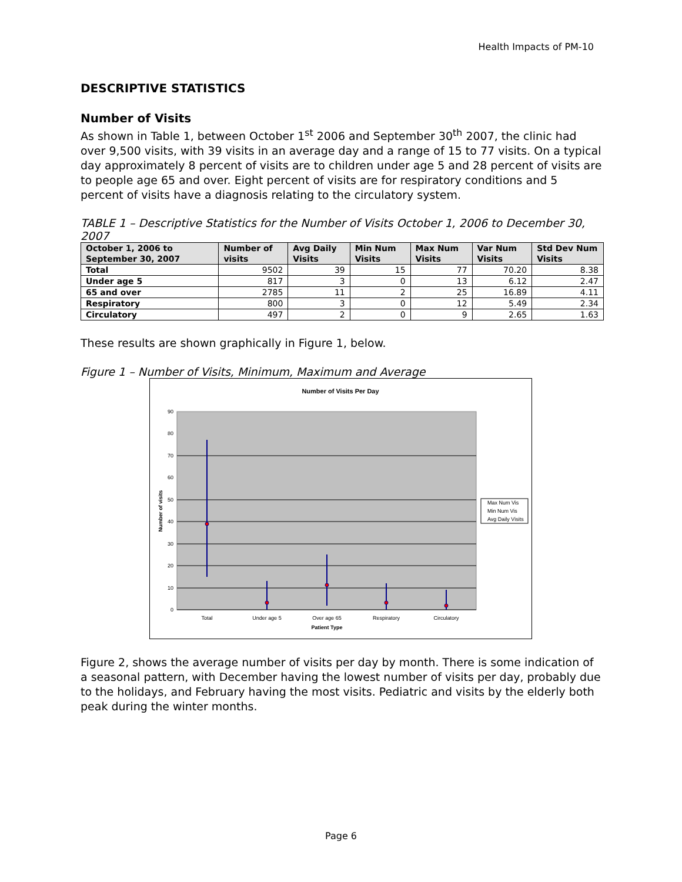Health Impacts of PM-10
DESCRIPTIVE STATISTICS
Number of Visits
As shown in Table 1, between October 1<sup>st</sup> 2006 and September 30<sup>th</sup> 2007, the clinic had over 9,500 visits, with 39 visits in an average day and a range of 15 to 77 visits. On a typical day approximately 8 percent of visits are to children under age 5 and 28 percent of visits are to people age 65 and over. Eight percent of visits are for respiratory conditions and 5 percent of visits have a diagnosis relating to the circulatory system.
TABLE 1 – Descriptive Statistics for the Number of Visits October 1, 2006 to December 30, 2007
| October 1, 2006 to September 30, 2007 | Number of visits | Avg Daily Visits | Min Num Visits | Max Num Visits | Var Num Visits | Std Dev Num Visits |
| --- | --- | --- | --- | --- | --- | --- |
| Total | 9502 | 39 | 15 | 77 | 70.20 | 8.38 |
| Under age 5 | 817 | 3 | 0 | 13 | 6.12 | 2.47 |
| 65 and over | 2785 | 11 | 2 | 25 | 16.89 | 4.11 |
| Respiratory | 800 | 3 | 0 | 12 | 5.49 | 2.34 |
| Circulatory | 497 | 2 | 0 | 9 | 2.65 | 1.63 |
These results are shown graphically in Figure 1, below.
Figure 1 – Number of Visits, Minimum, Maximum and Average
Number of Visits Per Day
90
80
70
60
50
40
30
20
10
0
Number of visits
Total
Under age 5
Over age 65
Respiratory
Circulatory
Patient Type
Max Num Vis
Min Num Vis
Avg Daily Visits
Figure 2, shows the average number of visits per day by month. There is some indication of a seasonal pattern, with December having the lowest number of visits per day, probably due to the holidays, and February having the most visits. Pediatric and visits by the elderly both peak during the winter months.
Page 6